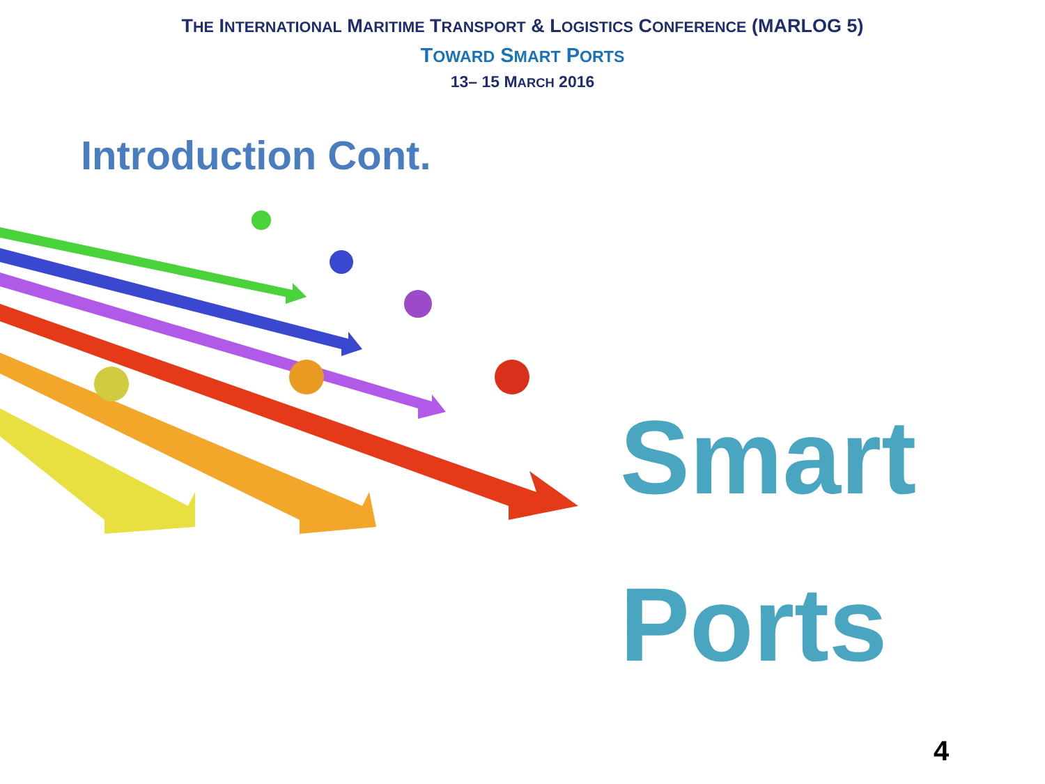THE INTERNATIONAL MARITIME TRANSPORT & LOGISTICS CONFERENCE (MARLOG 5)
TOWARD SMART PORTS
13– 15 MARCH 2016
Introduction Cont.
Smart
Ports
4